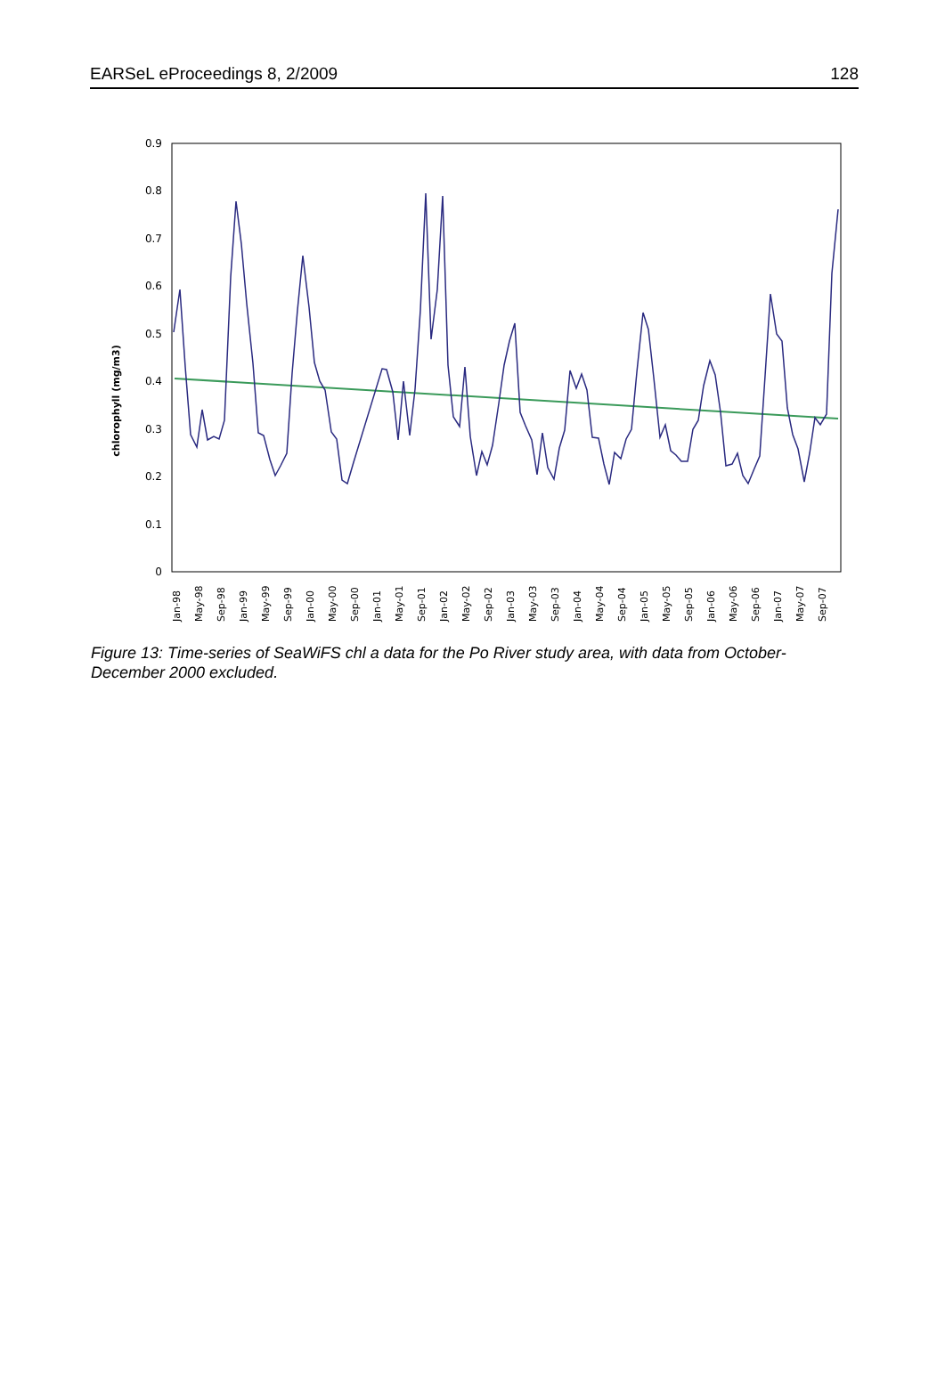EARSeL eProceedings 8, 2/2009 128
chlorophyll (mg/m3)
0
0.1
0.2
0.3
0.4
0.5
0.6
0.7
0.8
0.9
Jan-98
May-98
Sep-98
Jan-99
May-99
Sep-99
Jan-00
May-00
Sep-00
Jan-01
May-01
Sep-01
Jan-02
May-02
Sep-02
Jan-03
May-03
Sep-03
Jan-04
May-04
Sep-04
Jan-05
May-05
Sep-05
Jan-06
May-06
Sep-06
Jan-07
May-07
Sep-07
Figure 13: Time-series of SeaWiFS chl a data for the Po River study area, with data from October-December 2000 excluded.